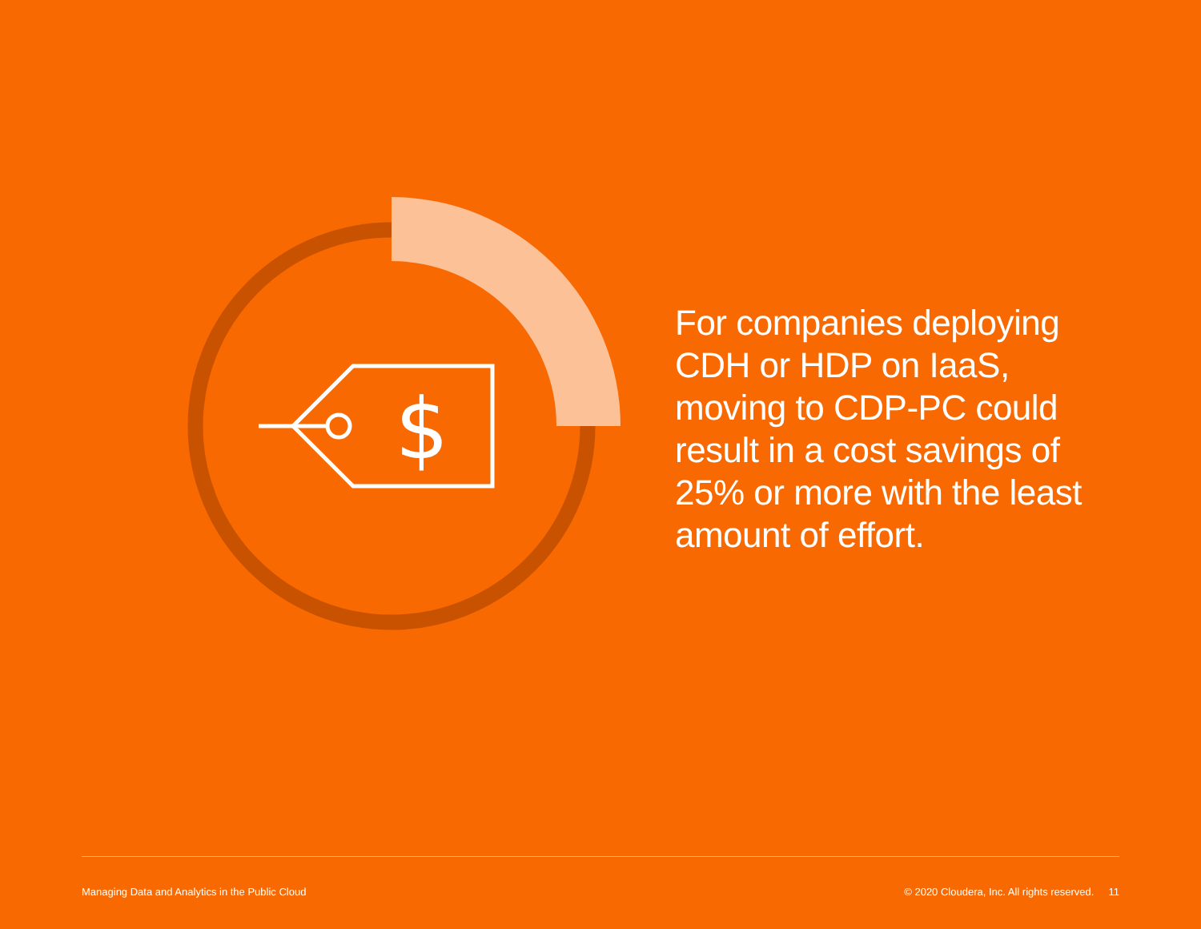$
For companies deploying CDH or HDP on IaaS, moving to CDP-PC could result in a cost savings of 25% or more with the least amount of effort.
Managing Data and Analytics in the Public Cloud © 2020 Cloudera, Inc. All rights reserved. 11